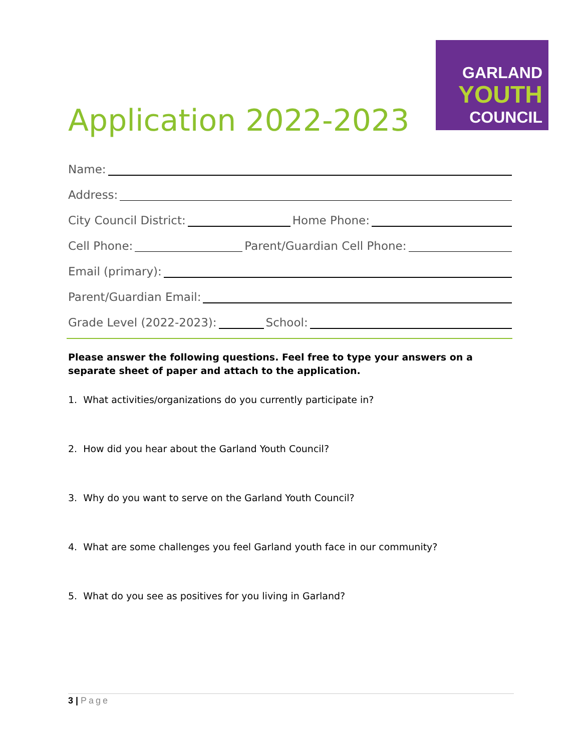GARLAND
YOUTH
COUNCIL
Application 2022-2023
Name:
Address:
City Council District:
Home Phone:
Cell Phone:
Parent/Guardian Cell Phone:
Email (primary):
Parent/Guardian Email:
Grade Level (2022-2023):
School:
Please answer the following questions. Feel free to type your answers on a separate sheet of paper and attach to the application.
1. What activities/organizations do you currently participate in?
2. How did you hear about the Garland Youth Council?
3. Why do you want to serve on the Garland Youth Council?
4. What are some challenges you feel Garland youth face in our community?
5. What do you see as positives for you living in Garland?
3 | Page